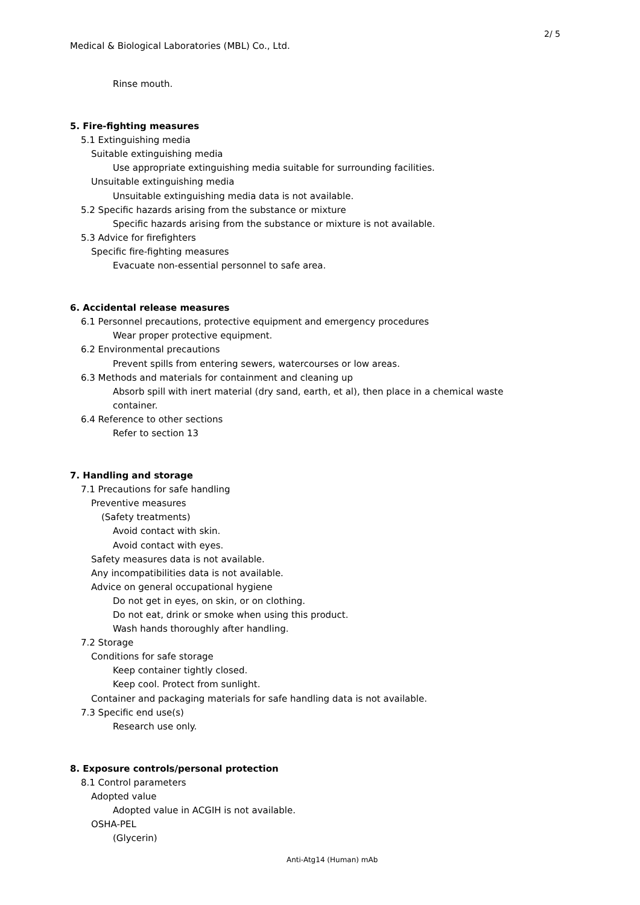2/ 5
Medical & Biological Laboratories (MBL) Co., Ltd.
Rinse mouth.
5. Fire-fighting measures
5.1 Extinguishing media
Suitable extinguishing media
Use appropriate extinguishing media suitable for surrounding facilities.
Unsuitable extinguishing media
Unsuitable extinguishing media data is not available.
5.2 Specific hazards arising from the substance or mixture
Specific hazards arising from the substance or mixture is not available.
5.3 Advice for firefighters
Specific fire-fighting measures
Evacuate non-essential personnel to safe area.
6. Accidental release measures
6.1 Personnel precautions, protective equipment and emergency procedures
Wear proper protective equipment.
6.2 Environmental precautions
Prevent spills from entering sewers, watercourses or low areas.
6.3 Methods and materials for containment and cleaning up
Absorb spill with inert material (dry sand, earth, et al), then place in a chemical waste
container.
6.4 Reference to other sections
Refer to section 13
7. Handling and storage
7.1 Precautions for safe handling
Preventive measures
(Safety treatments)
Avoid contact with skin.
Avoid contact with eyes.
Safety measures data is not available.
Any incompatibilities data is not available.
Advice on general occupational hygiene
Do not get in eyes, on skin, or on clothing.
Do not eat, drink or smoke when using this product.
Wash hands thoroughly after handling.
7.2 Storage
Conditions for safe storage
Keep container tightly closed.
Keep cool. Protect from sunlight.
Container and packaging materials for safe handling data is not available.
7.3 Specific end use(s)
Research use only.
8. Exposure controls/personal protection
8.1 Control parameters
Adopted value
Adopted value in ACGIH is not available.
OSHA-PEL
(Glycerin)
Anti-Atg14 (Human) mAb